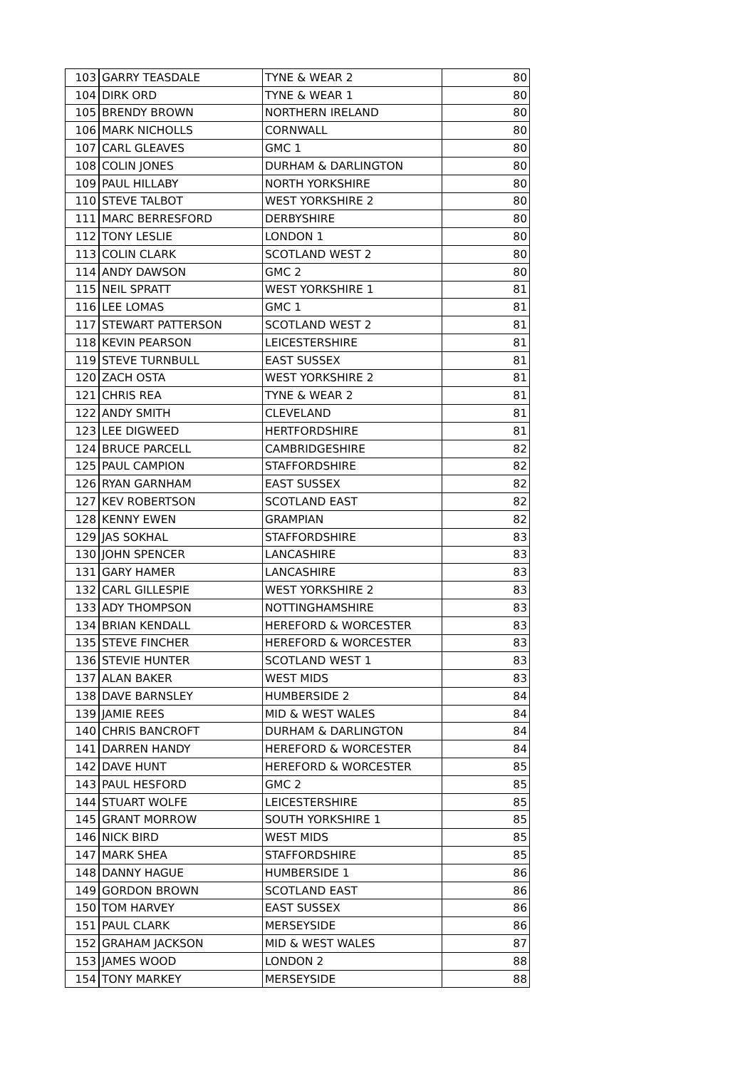| 103 | GARRY TEASDALE | TYNE & WEAR 2 | 80 |
| 104 | DIRK ORD | TYNE & WEAR 1 | 80 |
| 105 | BRENDY BROWN | NORTHERN IRELAND | 80 |
| 106 | MARK NICHOLLS | CORNWALL | 80 |
| 107 | CARL GLEAVES | GMC 1 | 80 |
| 108 | COLIN JONES | DURHAM & DARLINGTON | 80 |
| 109 | PAUL HILLABY | NORTH YORKSHIRE | 80 |
| 110 | STEVE TALBOT | WEST YORKSHIRE 2 | 80 |
| 111 | MARC BERRESFORD | DERBYSHIRE | 80 |
| 112 | TONY LESLIE | LONDON 1 | 80 |
| 113 | COLIN CLARK | SCOTLAND WEST 2 | 80 |
| 114 | ANDY DAWSON | GMC 2 | 80 |
| 115 | NEIL SPRATT | WEST YORKSHIRE 1 | 81 |
| 116 | LEE LOMAS | GMC 1 | 81 |
| 117 | STEWART PATTERSON | SCOTLAND WEST 2 | 81 |
| 118 | KEVIN PEARSON | LEICESTERSHIRE | 81 |
| 119 | STEVE TURNBULL | EAST SUSSEX | 81 |
| 120 | ZACH OSTA | WEST YORKSHIRE 2 | 81 |
| 121 | CHRIS REA | TYNE & WEAR 2 | 81 |
| 122 | ANDY SMITH | CLEVELAND | 81 |
| 123 | LEE DIGWEED | HERTFORDSHIRE | 81 |
| 124 | BRUCE PARCELL | CAMBRIDGESHIRE | 82 |
| 125 | PAUL CAMPION | STAFFORDSHIRE | 82 |
| 126 | RYAN GARNHAM | EAST SUSSEX | 82 |
| 127 | KEV ROBERTSON | SCOTLAND EAST | 82 |
| 128 | KENNY EWEN | GRAMPIAN | 82 |
| 129 | JAS SOKHAL | STAFFORDSHIRE | 83 |
| 130 | JOHN SPENCER | LANCASHIRE | 83 |
| 131 | GARY HAMER | LANCASHIRE | 83 |
| 132 | CARL GILLESPIE | WEST YORKSHIRE 2 | 83 |
| 133 | ADY THOMPSON | NOTTINGHAMSHIRE | 83 |
| 134 | BRIAN KENDALL | HEREFORD & WORCESTER | 83 |
| 135 | STEVE FINCHER | HEREFORD & WORCESTER | 83 |
| 136 | STEVIE HUNTER | SCOTLAND WEST 1 | 83 |
| 137 | ALAN BAKER | WEST MIDS | 83 |
| 138 | DAVE BARNSLEY | HUMBERSIDE 2 | 84 |
| 139 | JAMIE REES | MID & WEST WALES | 84 |
| 140 | CHRIS BANCROFT | DURHAM & DARLINGTON | 84 |
| 141 | DARREN HANDY | HEREFORD & WORCESTER | 84 |
| 142 | DAVE HUNT | HEREFORD & WORCESTER | 85 |
| 143 | PAUL HESFORD | GMC 2 | 85 |
| 144 | STUART WOLFE | LEICESTERSHIRE | 85 |
| 145 | GRANT MORROW | SOUTH YORKSHIRE 1 | 85 |
| 146 | NICK BIRD | WEST MIDS | 85 |
| 147 | MARK SHEA | STAFFORDSHIRE | 85 |
| 148 | DANNY HAGUE | HUMBERSIDE 1 | 86 |
| 149 | GORDON BROWN | SCOTLAND EAST | 86 |
| 150 | TOM HARVEY | EAST SUSSEX | 86 |
| 151 | PAUL CLARK | MERSEYSIDE | 86 |
| 152 | GRAHAM JACKSON | MID & WEST WALES | 87 |
| 153 | JAMES WOOD | LONDON 2 | 88 |
| 154 | TONY MARKEY | MERSEYSIDE | 88 |